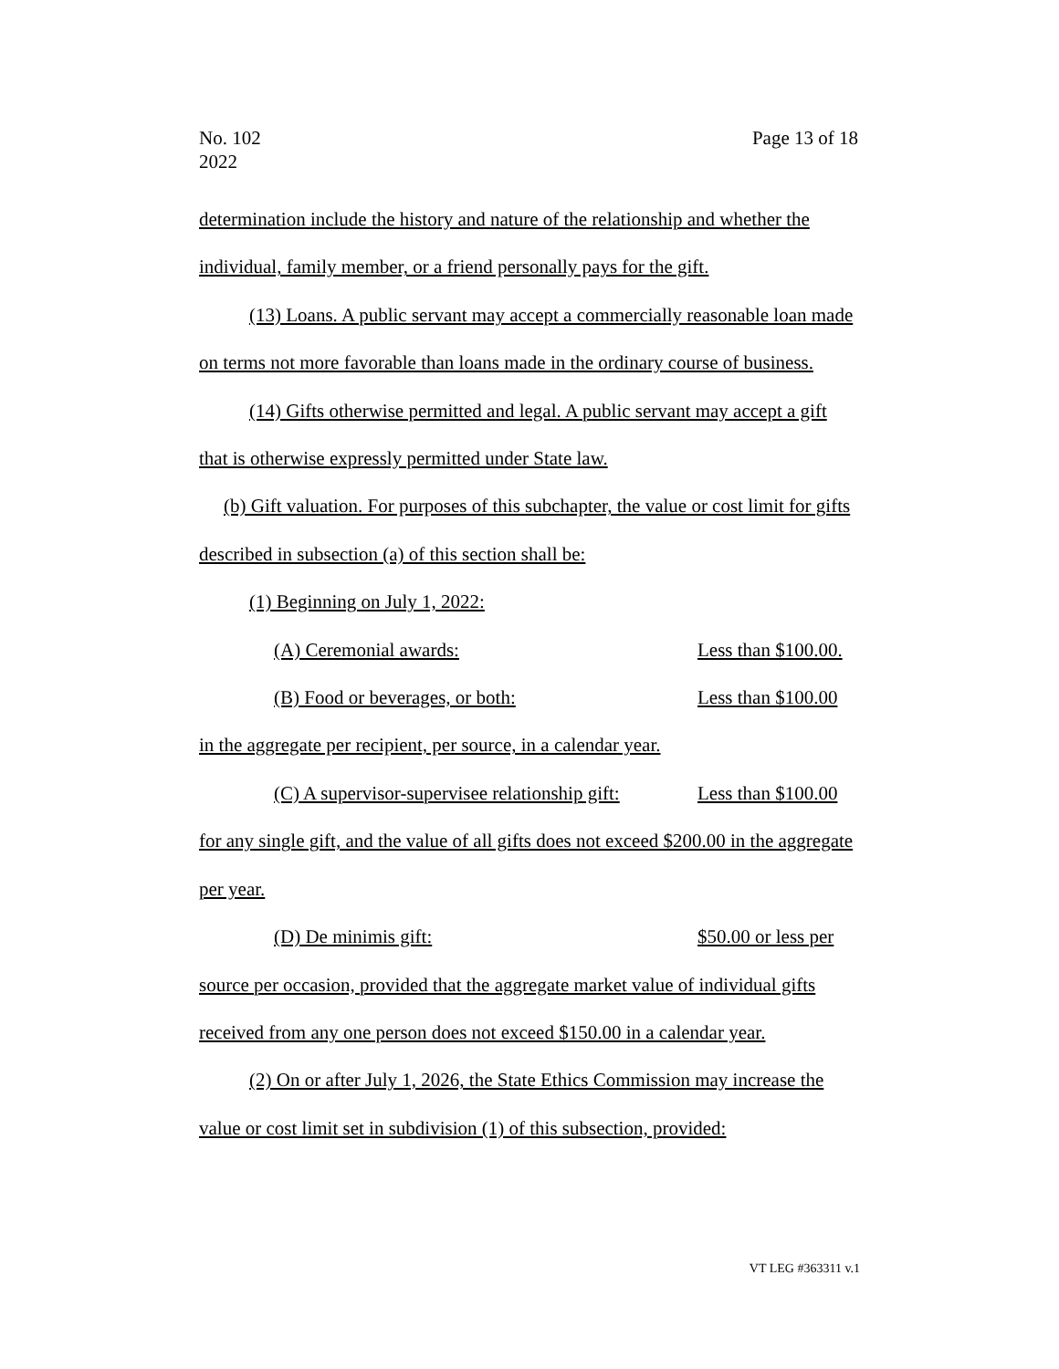No. 102
2022
Page 13 of 18
determination include the history and nature of the relationship and whether the individual, family member, or a friend personally pays for the gift.
(13) Loans. A public servant may accept a commercially reasonable loan made on terms not more favorable than loans made in the ordinary course of business.
(14) Gifts otherwise permitted and legal. A public servant may accept a gift that is otherwise expressly permitted under State law.
(b) Gift valuation. For purposes of this subchapter, the value or cost limit for gifts described in subsection (a) of this section shall be:
(1) Beginning on July 1, 2022:
(A) Ceremonial awards: Less than $100.00.
(B) Food or beverages, or both: Less than $100.00
in the aggregate per recipient, per source, in a calendar year.
(C) A supervisor-supervisee relationship gift: Less than $100.00
for any single gift, and the value of all gifts does not exceed $200.00 in the aggregate per year.
(D) De minimis gift: $50.00 or less per
source per occasion, provided that the aggregate market value of individual gifts received from any one person does not exceed $150.00 in a calendar year.
(2) On or after July 1, 2026, the State Ethics Commission may increase the value or cost limit set in subdivision (1) of this subsection, provided:
VT LEG #363311 v.1